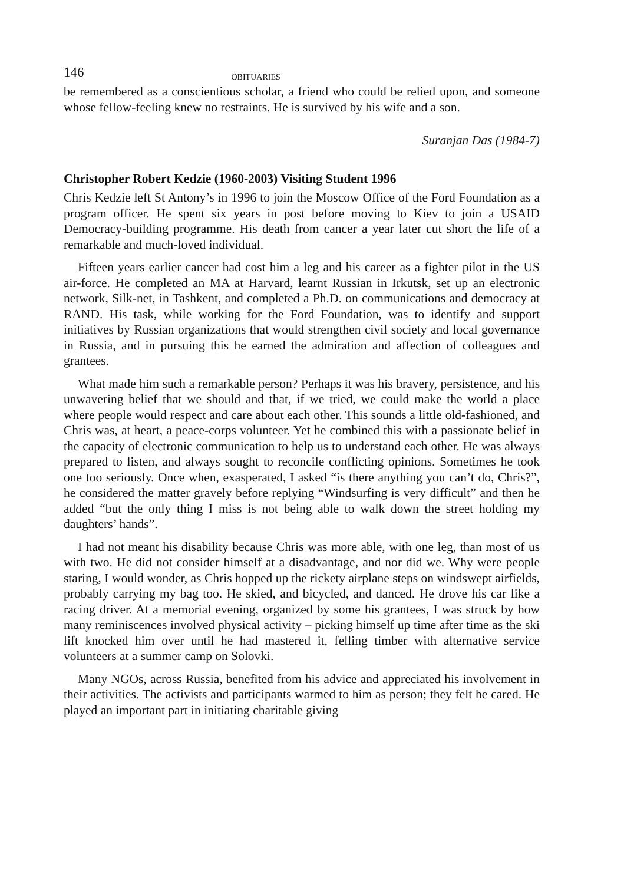146 OBITUARIES
be remembered as a conscientious scholar, a friend who could be relied upon, and someone whose fellow-feeling knew no restraints. He is survived by his wife and a son.
Suranjan Das (1984-7)
Christopher Robert Kedzie (1960-2003) Visiting Student 1996
Chris Kedzie left St Antony’s in 1996 to join the Moscow Office of the Ford Foundation as a program officer. He spent six years in post before moving to Kiev to join a USAID Democracy-building programme. His death from cancer a year later cut short the life of a remarkable and much-loved individual.
Fifteen years earlier cancer had cost him a leg and his career as a fighter pilot in the US air-force. He completed an MA at Harvard, learnt Russian in Irkutsk, set up an electronic network, Silk-net, in Tashkent, and completed a Ph.D. on communications and democracy at RAND. His task, while working for the Ford Foundation, was to identify and support initiatives by Russian organizations that would strengthen civil society and local governance in Russia, and in pursuing this he earned the admiration and affection of colleagues and grantees.
What made him such a remarkable person? Perhaps it was his bravery, persistence, and his unwavering belief that we should and that, if we tried, we could make the world a place where people would respect and care about each other. This sounds a little old-fashioned, and Chris was, at heart, a peace-corps volunteer. Yet he combined this with a passionate belief in the capacity of electronic communication to help us to understand each other. He was always prepared to listen, and always sought to reconcile conflicting opinions. Sometimes he took one too seriously. Once when, exasperated, I asked “is there anything you can’t do, Chris?”, he considered the matter gravely before replying “Windsurfing is very difficult” and then he added “but the only thing I miss is not being able to walk down the street holding my daughters’ hands”.
I had not meant his disability because Chris was more able, with one leg, than most of us with two. He did not consider himself at a disadvantage, and nor did we. Why were people staring, I would wonder, as Chris hopped up the rickety airplane steps on windswept airfields, probably carrying my bag too. He skied, and bicycled, and danced. He drove his car like a racing driver. At a memorial evening, organized by some his grantees, I was struck by how many reminiscences involved physical activity – picking himself up time after time as the ski lift knocked him over until he had mastered it, felling timber with alternative service volunteers at a summer camp on Solovki.
Many NGOs, across Russia, benefited from his advice and appreciated his involvement in their activities. The activists and participants warmed to him as person; they felt he cared. He played an important part in initiating charitable giving